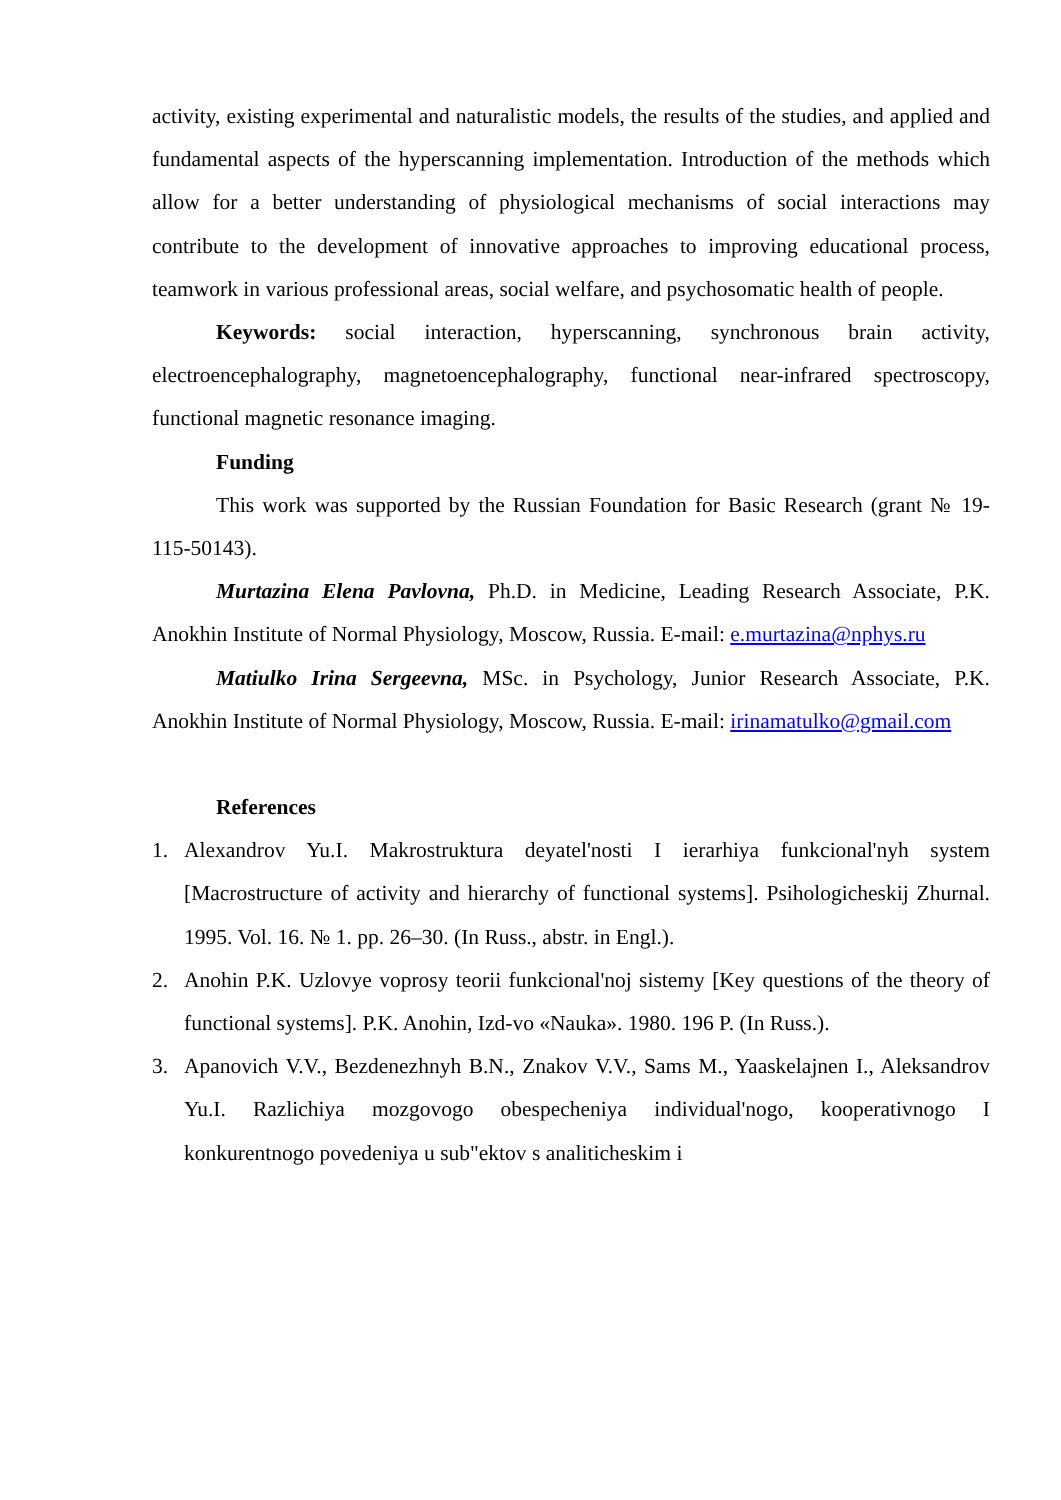activity, existing experimental and naturalistic models, the results of the studies, and applied and fundamental aspects of the hyperscanning implementation. Introduction of the methods which allow for a better understanding of physiological mechanisms of social interactions may contribute to the development of innovative approaches to improving educational process, teamwork in various professional areas, social welfare, and psychosomatic health of people.
Keywords: social interaction, hyperscanning, synchronous brain activity, electroencephalography, magnetoencephalography, functional near-infrared spectroscopy, functional magnetic resonance imaging.
Funding
This work was supported by the Russian Foundation for Basic Research (grant № 19-115-50143).
Murtazina Elena Pavlovna, Ph.D. in Medicine, Leading Research Associate, P.K. Anokhin Institute of Normal Physiology, Moscow, Russia. E-mail: e.murtazina@nphys.ru
Matiulko Irina Sergeevna, MSc. in Psychology, Junior Research Associate, P.K. Anokhin Institute of Normal Physiology, Moscow, Russia. E-mail: irinamatulko@gmail.com
References
1. Alexandrov Yu.I. Makrostruktura deyatel'nosti I ierarhiya funkcional'nyh system [Macrostructure of activity and hierarchy of functional systems]. Psihologicheskij Zhurnal. 1995. Vol. 16. № 1. pp. 26–30. (In Russ., abstr. in Engl.).
2. Anohin P.K. Uzlovye voprosy teorii funkcional'noj sistemy [Key questions of the theory of functional systems]. P.K. Anohin, Izd-vo «Nauka». 1980. 196 P. (In Russ.).
3. Apanovich V.V., Bezdenezhnyh B.N., Znakov V.V., Sams M., Yaaskelajnen I., Aleksandrov Yu.I. Razlichiya mozgovogo obespecheniya individual'nogo, kooperativnogo I konkurentnogo povedeniya u sub"ektov s analiticheskim i